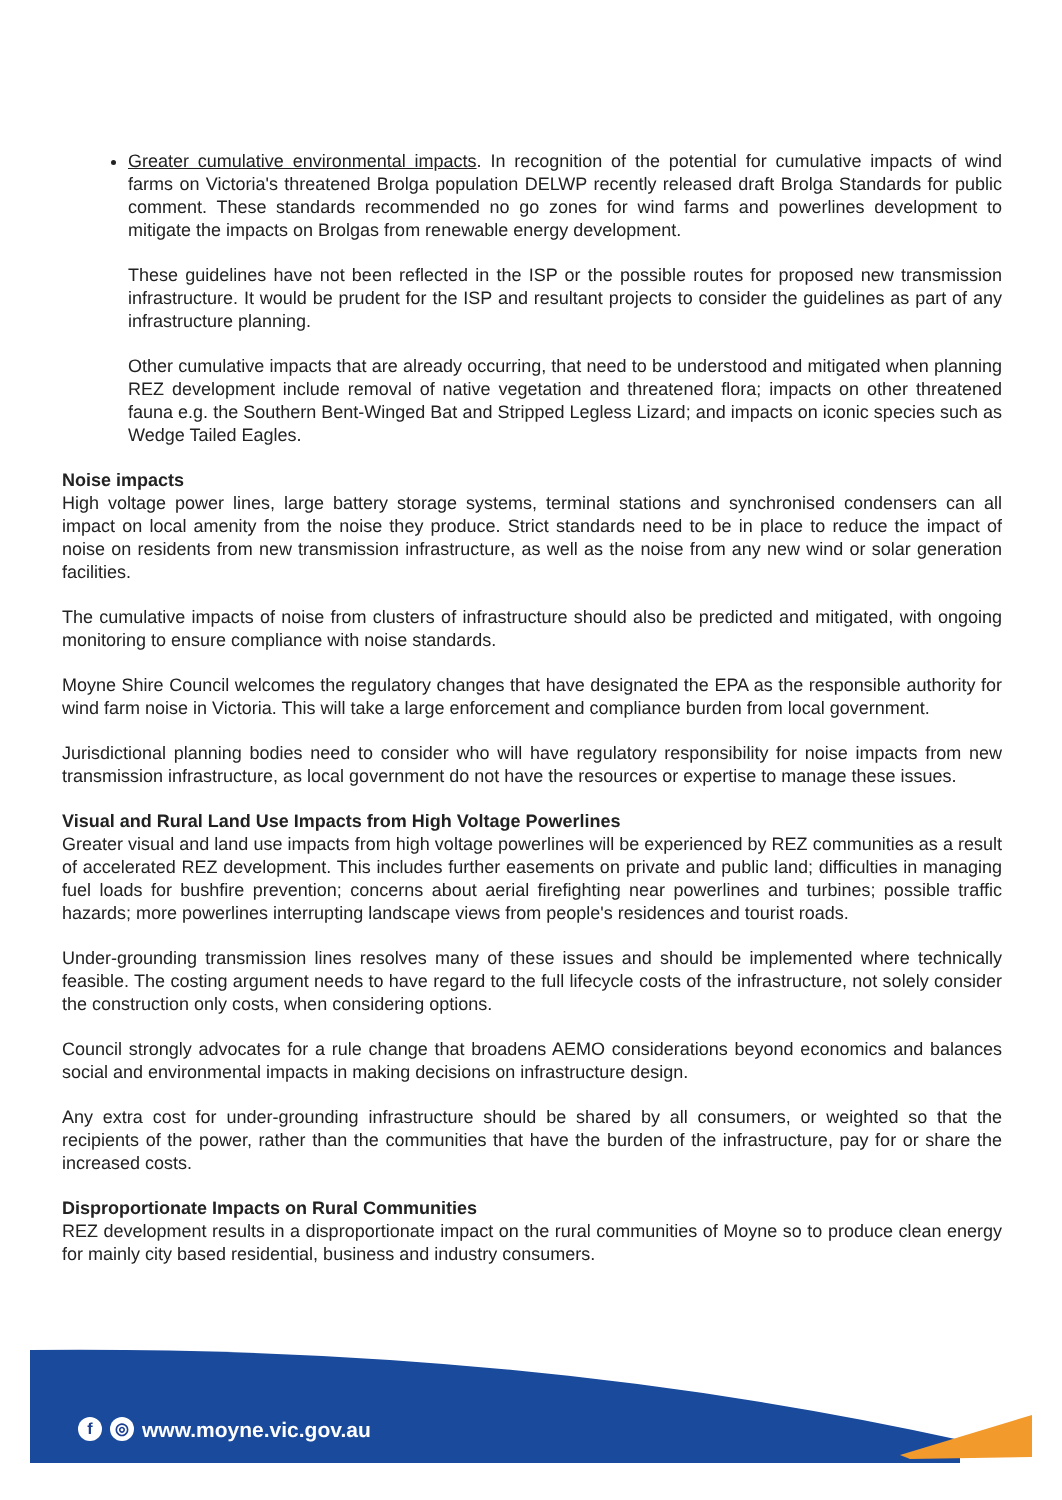Greater cumulative environmental impacts. In recognition of the potential for cumulative impacts of wind farms on Victoria's threatened Brolga population DELWP recently released draft Brolga Standards for public comment. These standards recommended no go zones for wind farms and powerlines development to mitigate the impacts on Brolgas from renewable energy development.
These guidelines have not been reflected in the ISP or the possible routes for proposed new transmission infrastructure. It would be prudent for the ISP and resultant projects to consider the guidelines as part of any infrastructure planning.
Other cumulative impacts that are already occurring, that need to be understood and mitigated when planning REZ development include removal of native vegetation and threatened flora; impacts on other threatened fauna e.g. the Southern Bent-Winged Bat and Stripped Legless Lizard; and impacts on iconic species such as Wedge Tailed Eagles.
Noise impacts
High voltage power lines, large battery storage systems, terminal stations and synchronised condensers can all impact on local amenity from the noise they produce. Strict standards need to be in place to reduce the impact of noise on residents from new transmission infrastructure, as well as the noise from any new wind or solar generation facilities.
The cumulative impacts of noise from clusters of infrastructure should also be predicted and mitigated, with ongoing monitoring to ensure compliance with noise standards.
Moyne Shire Council welcomes the regulatory changes that have designated the EPA as the responsible authority for wind farm noise in Victoria. This will take a large enforcement and compliance burden from local government.
Jurisdictional planning bodies need to consider who will have regulatory responsibility for noise impacts from new transmission infrastructure, as local government do not have the resources or expertise to manage these issues.
Visual and Rural Land Use Impacts from High Voltage Powerlines
Greater visual and land use impacts from high voltage powerlines will be experienced by REZ communities as a result of accelerated REZ development. This includes further easements on private and public land; difficulties in managing fuel loads for bushfire prevention; concerns about aerial firefighting near powerlines and turbines; possible traffic hazards; more powerlines interrupting landscape views from people's residences and tourist roads.
Under-grounding transmission lines resolves many of these issues and should be implemented where technically feasible. The costing argument needs to have regard to the full lifecycle costs of the infrastructure, not solely consider the construction only costs, when considering options.
Council strongly advocates for a rule change that broadens AEMO considerations beyond economics and balances social and environmental impacts in making decisions on infrastructure design.
Any extra cost for under-grounding infrastructure should be shared by all consumers, or weighted so that the recipients of the power, rather than the communities that have the burden of the infrastructure, pay for or share the increased costs.
Disproportionate Impacts on Rural Communities
REZ development results in a disproportionate impact on the rural communities of Moyne so to produce clean energy for mainly city based residential, business and industry consumers.
f ◎ www.moyne.vic.gov.au